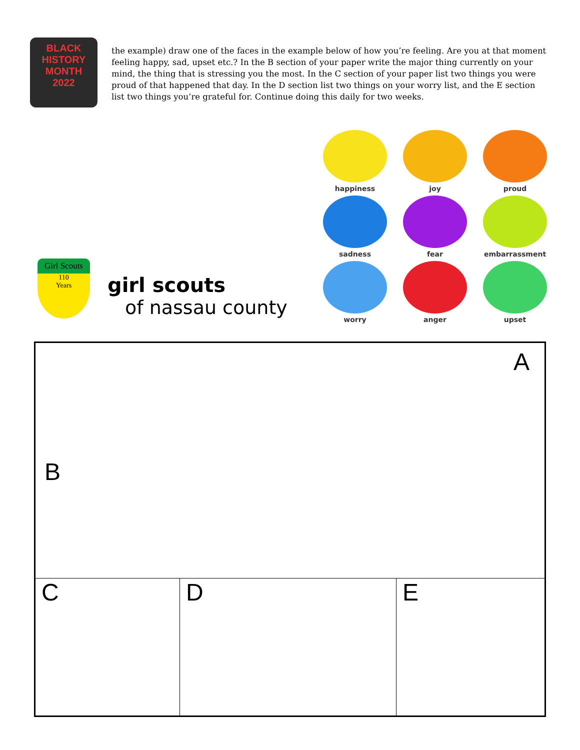BLACK
HISTORY
MONTH
2022
the example) draw one of the faces in the example below of how you’re feeling. Are you at that moment feeling happy, sad, upset etc.? In the B section of your paper write the major thing currently on your mind, the thing that is stressing you the most. In the C section of your paper list two things you were proud of that happened that day. In the D section list two things on your worry list, and the E section list two things you’re grateful for. Continue doing this daily for two weeks.
Girl Scouts
110
Years
girl scouts
of nassau county
happiness
joy
proud
sadness
fear
embarrassment
worry
anger
upset
A
B
C D E